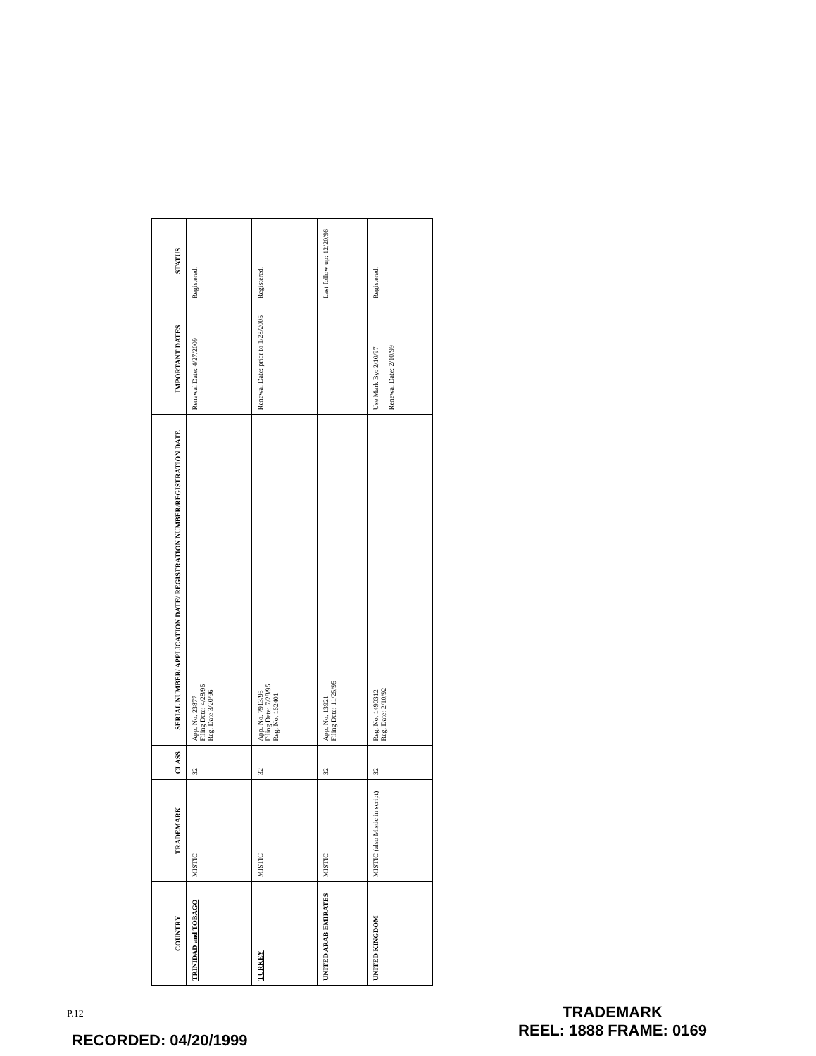| COUNTRY | TRADEMARK | CLASS | SERIAL NUMBER/ APPLICATION DATE/ REGISTRATION NUMBER/REGISTRATION DATE | IMPORTANT DATES | STATUS |
| --- | --- | --- | --- | --- | --- |
| TRINIDAD and TOBAGO | MISTIC | 32 | App. No. 23877 Filing Date: 4/28/95 Reg. Date 3/20/96 | Renewal Date: 4/27/2009 | Registered. |
| TURKEY | MISTIC | 32 | App. No. 7913/95 Filing Date: 7/28/95 Reg. No. 162401 | Renewal Date: prior to 1/28/2005 | Registered. |
| UNITED ARAB EMIRATES | MISTIC | 32 | App. No. 13921 Filing Date: 11/25/95 | | Last follow up: 12/20/96 |
| UNITED KINGDOM | MISTIC (also Mistic in script) | 32 | Reg. No. 1490312 Reg. Date: 2/10/92 | Use Mark By: 2/10/97 Renewal Date: 2/10/99 | Registered. |
P.12
RECORDED: 04/20/1999
TRADEMARK
REEL: 1888 FRAME: 0169